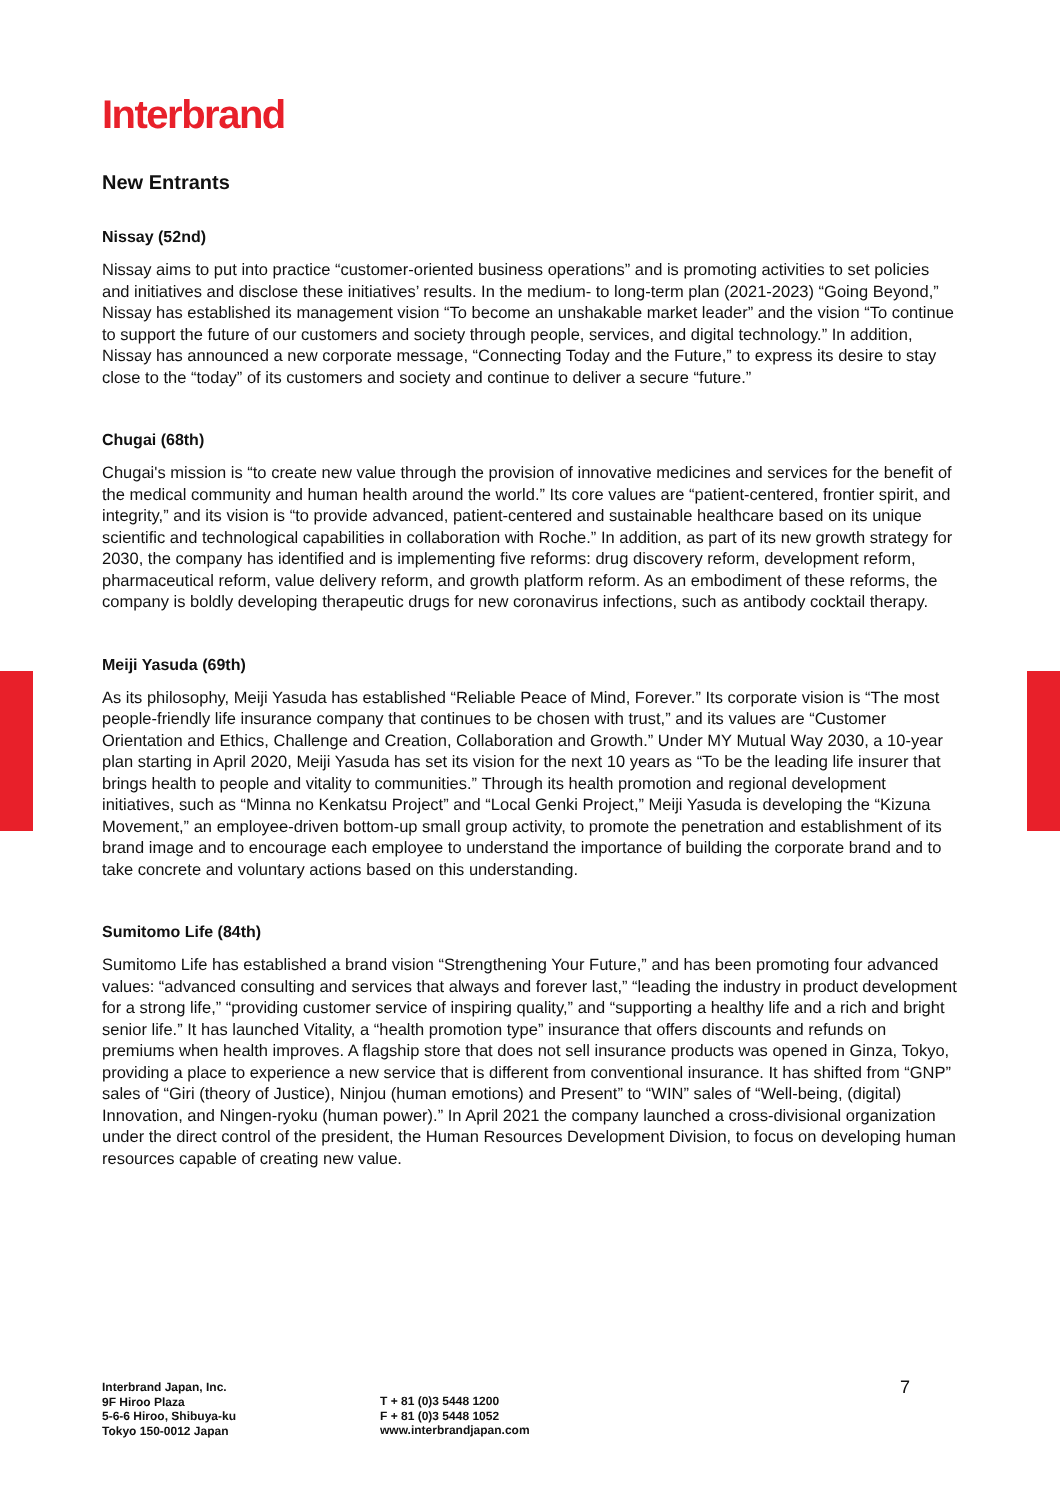Interbrand
New Entrants
Nissay (52nd)
Nissay aims to put into practice “customer-oriented business operations” and is promoting activities to set policies and initiatives and disclose these initiatives’ results. In the medium- to long-term plan (2021-2023) “Going Beyond,” Nissay has established its management vision “To become an unshakable market leader” and the vision “To continue to support the future of our customers and society through people, services, and digital technology.” In addition, Nissay has announced a new corporate message, “Connecting Today and the Future,” to express its desire to stay close to the “today” of its customers and society and continue to deliver a secure “future.”
Chugai (68th)
Chugai's mission is “to create new value through the provision of innovative medicines and services for the benefit of the medical community and human health around the world.” Its core values are “patient-centered, frontier spirit, and integrity,” and its vision is “to provide advanced, patient-centered and sustainable healthcare based on its unique scientific and technological capabilities in collaboration with Roche.” In addition, as part of its new growth strategy for 2030, the company has identified and is implementing five reforms: drug discovery reform, development reform, pharmaceutical reform, value delivery reform, and growth platform reform. As an embodiment of these reforms, the company is boldly developing therapeutic drugs for new coronavirus infections, such as antibody cocktail therapy.
Meiji Yasuda (69th)
As its philosophy, Meiji Yasuda has established “Reliable Peace of Mind, Forever.” Its corporate vision is “The most people-friendly life insurance company that continues to be chosen with trust,” and its values are “Customer Orientation and Ethics, Challenge and Creation, Collaboration and Growth.” Under MY Mutual Way 2030, a 10-year plan starting in April 2020, Meiji Yasuda has set its vision for the next 10 years as “To be the leading life insurer that brings health to people and vitality to communities.” Through its health promotion and regional development initiatives, such as “Minna no Kenkatsu Project” and “Local Genki Project,” Meiji Yasuda is developing the “Kizuna Movement,” an employee-driven bottom-up small group activity, to promote the penetration and establishment of its brand image and to encourage each employee to understand the importance of building the corporate brand and to take concrete and voluntary actions based on this understanding.
Sumitomo Life (84th)
Sumitomo Life has established a brand vision “Strengthening Your Future,” and has been promoting four advanced values: “advanced consulting and services that always and forever last,” “leading the industry in product development for a strong life,” “providing customer service of inspiring quality,” and “supporting a healthy life and a rich and bright senior life.” It has launched Vitality, a “health promotion type” insurance that offers discounts and refunds on premiums when health improves. A flagship store that does not sell insurance products was opened in Ginza, Tokyo, providing a place to experience a new service that is different from conventional insurance. It has shifted from “GNP” sales of “Giri (theory of Justice), Ninjou (human emotions) and Present” to “WIN” sales of “Well-being, (digital) Innovation, and Ningen-ryoku (human power).” In April 2021 the company launched a cross-divisional organization under the direct control of the president, the Human Resources Development Division, to focus on developing human resources capable of creating new value.
Interbrand Japan, Inc.
9F Hiroo Plaza
5-6-6 Hiroo, Shibuya-ku
Tokyo 150-0012 Japan
T + 81 (0)3 5448 1200
F + 81 (0)3 5448 1052
www.interbrandjapan.com
7